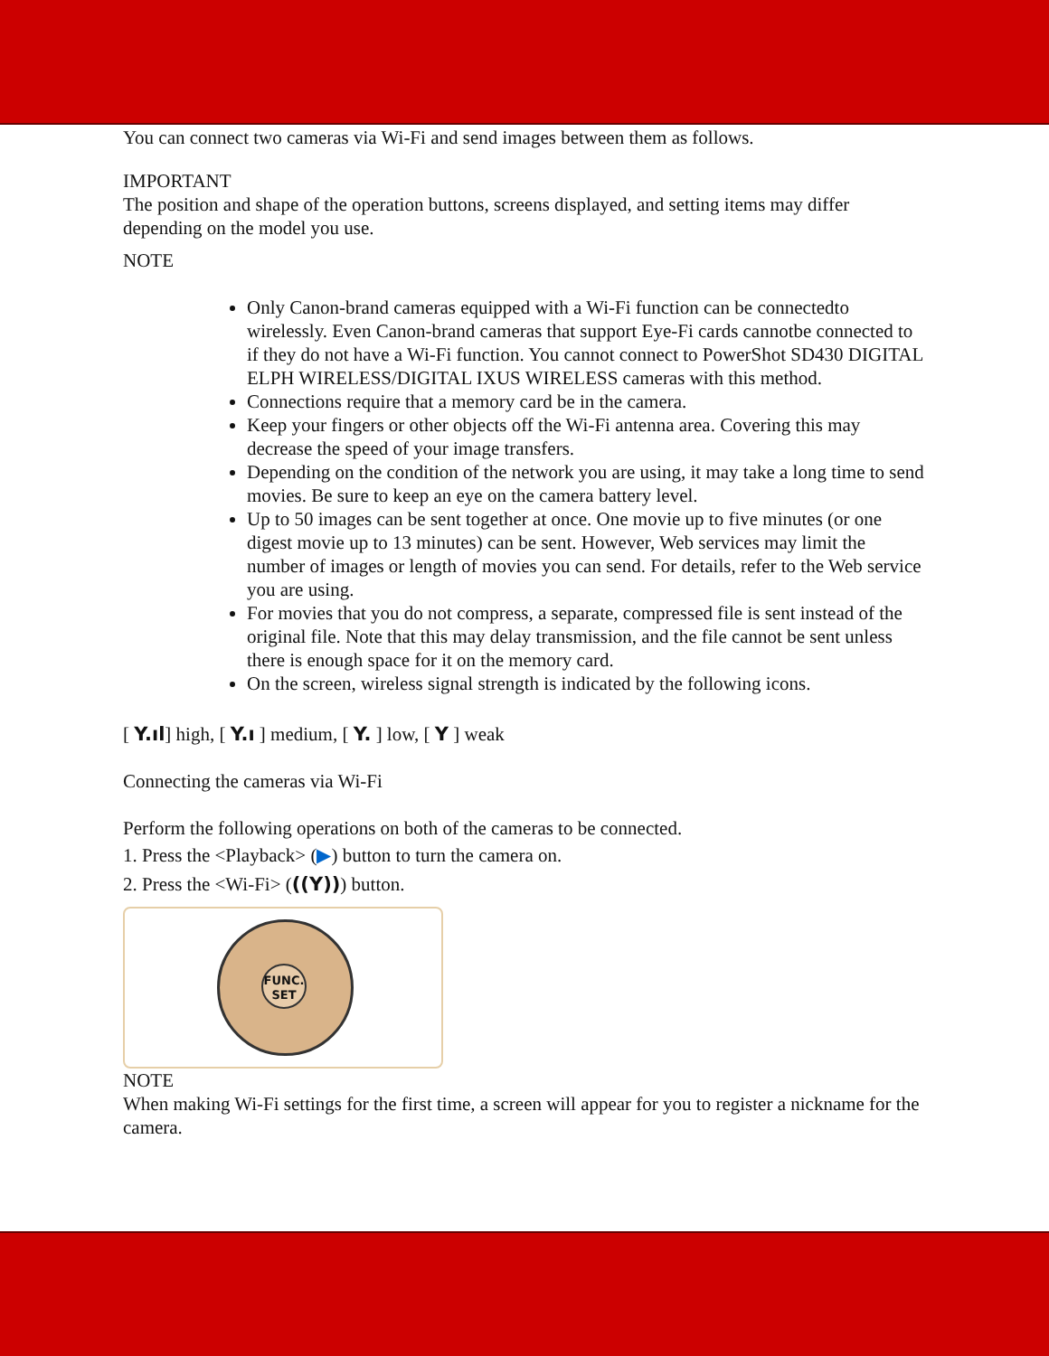You can connect two cameras via Wi-Fi and send images between them as follows.
IMPORTANT
The position and shape of the operation buttons, screens displayed, and setting items may differ depending on the model you use.
NOTE
Only Canon-brand cameras equipped with a Wi-Fi function can be connectedto wirelessly. Even Canon-brand cameras that support Eye-Fi cards cannotbe connected to if they do not have a Wi-Fi function. You cannot connect to PowerShot SD430 DIGITAL ELPH WIRELESS/DIGITAL IXUS WIRELESS cameras with this method.
Connections require that a memory card be in the camera.
Keep your fingers or other objects off the Wi-Fi antenna area. Covering this may decrease the speed of your image transfers.
Depending on the condition of the network you are using, it may take a long time to send movies. Be sure to keep an eye on the camera battery level.
Up to 50 images can be sent together at once. One movie up to five minutes (or one digest movie up to 13 minutes) can be sent. However, Web services may limit the number of images or length of movies you can send. For details, refer to the Web service you are using.
For movies that you do not compress, a separate, compressed file is sent instead of the original file. Note that this may delay transmission, and the file cannot be sent unless there is enough space for it on the memory card.
On the screen, wireless signal strength is indicated by the following icons.
[ Y.ıl] high, [ Y.ı ] medium, [ Y. ] low, [ Y ] weak
Connecting the cameras via Wi-Fi
Perform the following operations on both of the cameras to be connected.
1. Press the <Playback> (▶) button to turn the camera on.
2. Press the <Wi-Fi> (((Y))) button.
FUNC.
SET
NOTE
When making Wi-Fi settings for the first time, a screen will appear for you to register a nickname for the camera.